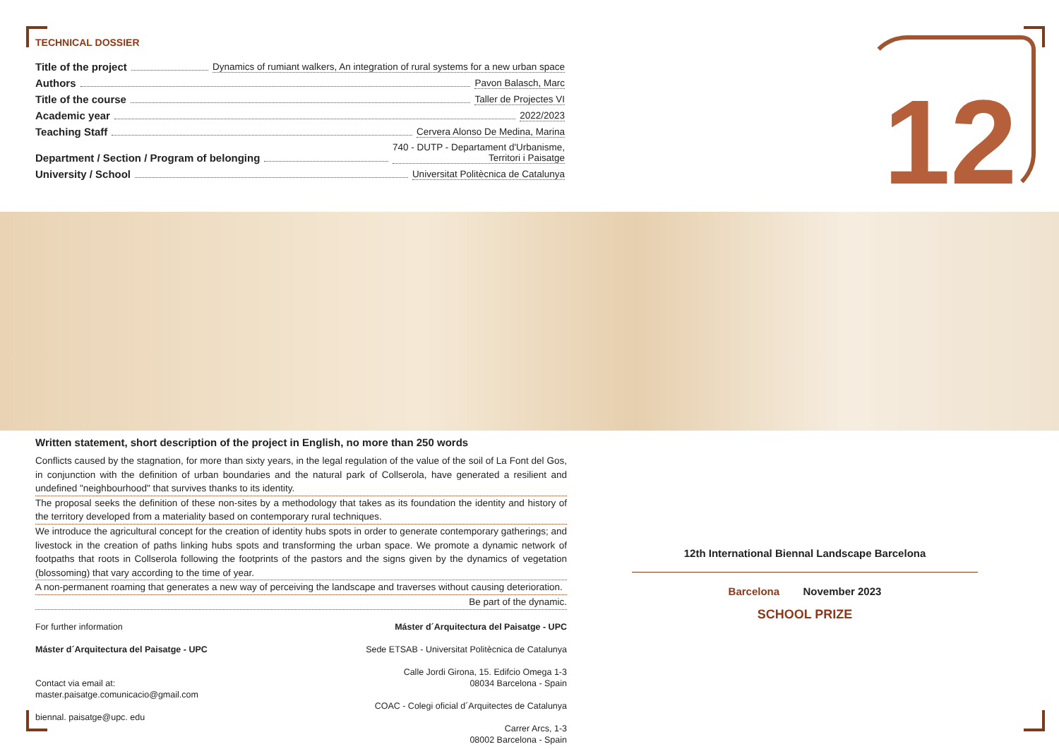TECHNICAL DOSSIER
Title of the project Dynamics of rumiant walkers, An integration of rural systems for a new urban space
Authors Pavon Balasch, Marc
Title of the course Taller de Projectes VI
Academic year 2022/2023
Teaching Staff Cervera Alonso De Medina, Marina
Department / Section / Program of belonging 740 - DUTP - Departament d'Urbanisme,
Territori i Paisatge
University / School Universitat Politècnica de Catalunya
12
Written statement, short description of the project in English, no more than 250 words
Conflicts caused by the stagnation, for more than sixty years, in the legal regulation of the value of the soil of La Font del Gos, in conjunction with the definition of urban boundaries and the natural park of Collserola, have generated a resilient and undefined "neighbourhood" that survives thanks to its identity.
The proposal seeks the definition of these non-sites by a methodology that takes as its foundation the identity and history of the territory developed from a materiality based on contemporary rural techniques.
We introduce the agricultural concept for the creation of identity hubs spots in order to generate contemporary gatherings; and livestock in the creation of paths linking hubs spots and transforming the urban space. We promote a dynamic network of footpaths that roots in Collserola following the footprints of the pastors and the signs given by the dynamics of vegetation (blossoming) that vary according to the time of year.
A non-permanent roaming that generates a new way of perceiving the landscape and traverses without causing deterioration.
Be part of the dynamic.
For further information
Máster d´Arquitectura del Paisatge - UPC
Contact via email at:
master.paisatge.comunicacio@gmail.com
biennal. paisatge@upc. edu
Máster d´Arquitectura del Paisatge - UPC
Sede ETSAB - Universitat Politècnica de Catalunya
Calle Jordi Girona, 15. Edifcio Omega 1-3
08034 Barcelona - Spain
COAC - Colegi oficial d´Arquitectes de Catalunya
Carrer Arcs, 1-3
08002 Barcelona - Spain
12th International Biennal Landscape Barcelona
Barcelona November 2023
SCHOOL PRIZE